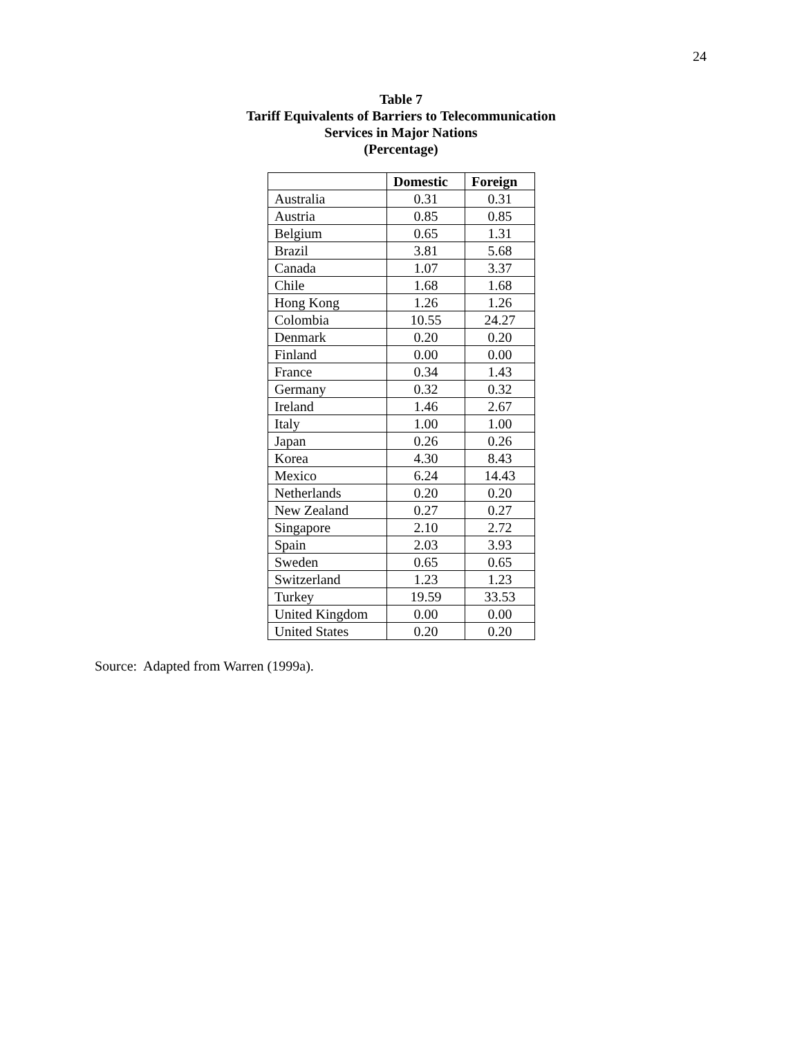24
Table 7
Tariff Equivalents of Barriers to Telecommunication
Services in Major Nations
(Percentage)
| | Domestic | Foreign |
| --- | --- | --- |
| Australia | 0.31 | 0.31 |
| Austria | 0.85 | 0.85 |
| Belgium | 0.65 | 1.31 |
| Brazil | 3.81 | 5.68 |
| Canada | 1.07 | 3.37 |
| Chile | 1.68 | 1.68 |
| Hong Kong | 1.26 | 1.26 |
| Colombia | 10.55 | 24.27 |
| Denmark | 0.20 | 0.20 |
| Finland | 0.00 | 0.00 |
| France | 0.34 | 1.43 |
| Germany | 0.32 | 0.32 |
| Ireland | 1.46 | 2.67 |
| Italy | 1.00 | 1.00 |
| Japan | 0.26 | 0.26 |
| Korea | 4.30 | 8.43 |
| Mexico | 6.24 | 14.43 |
| Netherlands | 0.20 | 0.20 |
| New Zealand | 0.27 | 0.27 |
| Singapore | 2.10 | 2.72 |
| Spain | 2.03 | 3.93 |
| Sweden | 0.65 | 0.65 |
| Switzerland | 1.23 | 1.23 |
| Turkey | 19.59 | 33.53 |
| United Kingdom | 0.00 | 0.00 |
| United States | 0.20 | 0.20 |
Source: Adapted from Warren (1999a).